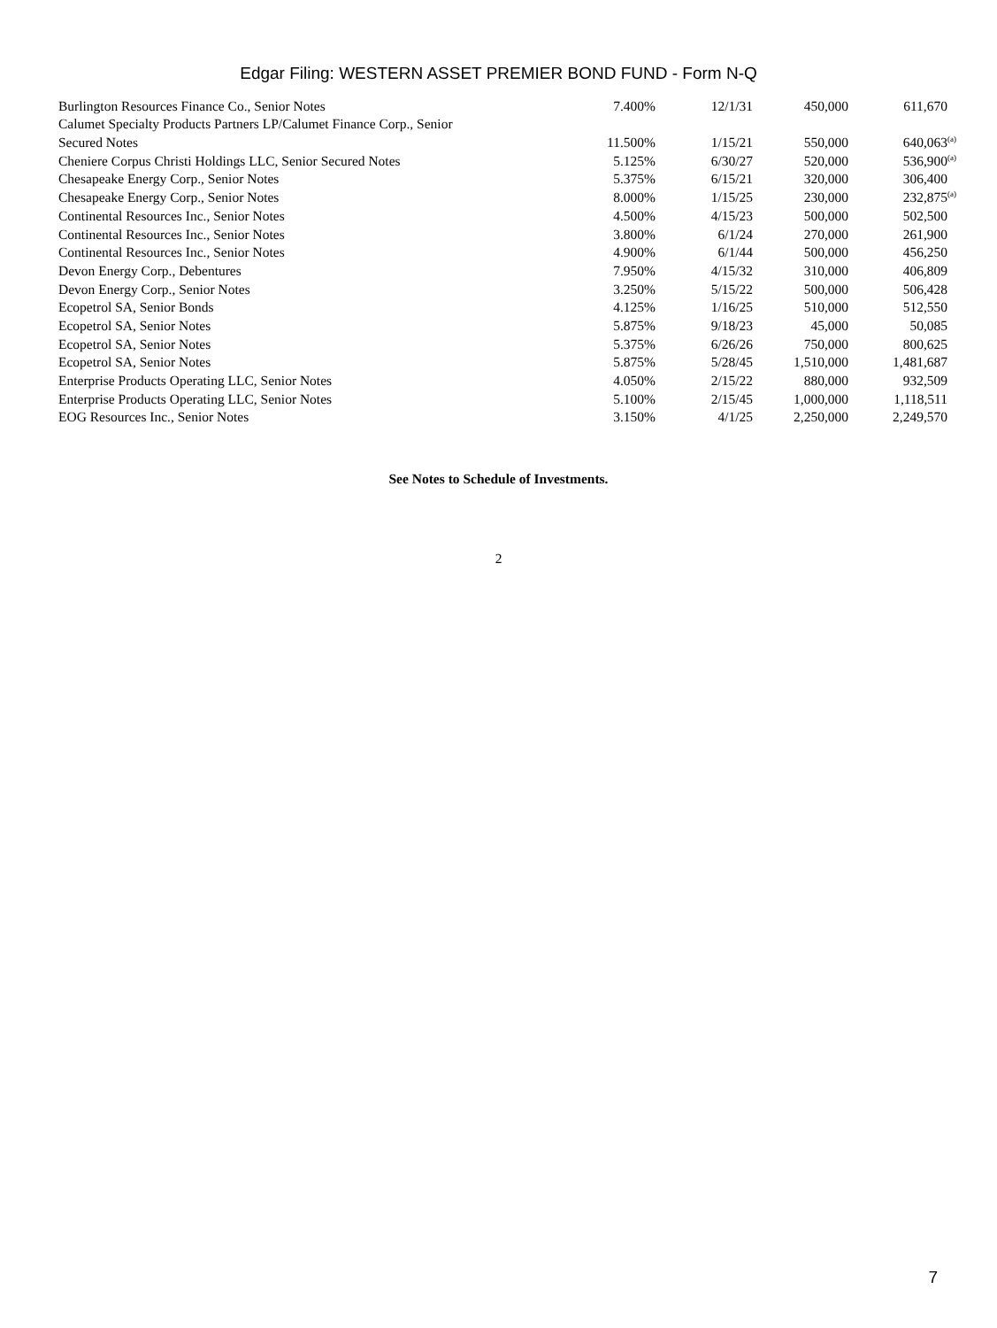Edgar Filing: WESTERN ASSET PREMIER BOND FUND - Form N-Q
| Burlington Resources Finance Co., Senior Notes | 7.400% | 12/1/31 | 450,000 | 611,670 | |
| Calumet Specialty Products Partners LP/Calumet Finance Corp., Senior | | | | | |
| Secured Notes | 11.500% | 1/15/21 | 550,000 | 640,063 | <sup>(a)</sup> |
| Cheniere Corpus Christi Holdings LLC, Senior Secured Notes | 5.125% | 6/30/27 | 520,000 | 536,900 | <sup>(a)</sup> |
| Chesapeake Energy Corp., Senior Notes | 5.375% | 6/15/21 | 320,000 | 306,400 | |
| Chesapeake Energy Corp., Senior Notes | 8.000% | 1/15/25 | 230,000 | 232,875 | <sup>(a)</sup> |
| Continental Resources Inc., Senior Notes | 4.500% | 4/15/23 | 500,000 | 502,500 | |
| Continental Resources Inc., Senior Notes | 3.800% | 6/1/24 | 270,000 | 261,900 | |
| Continental Resources Inc., Senior Notes | 4.900% | 6/1/44 | 500,000 | 456,250 | |
| Devon Energy Corp., Debentures | 7.950% | 4/15/32 | 310,000 | 406,809 | |
| Devon Energy Corp., Senior Notes | 3.250% | 5/15/22 | 500,000 | 506,428 | |
| Ecopetrol SA, Senior Bonds | 4.125% | 1/16/25 | 510,000 | 512,550 | |
| Ecopetrol SA, Senior Notes | 5.875% | 9/18/23 | 45,000 | 50,085 | |
| Ecopetrol SA, Senior Notes | 5.375% | 6/26/26 | 750,000 | 800,625 | |
| Ecopetrol SA, Senior Notes | 5.875% | 5/28/45 | 1,510,000 | 1,481,687 | |
| Enterprise Products Operating LLC, Senior Notes | 4.050% | 2/15/22 | 880,000 | 932,509 | |
| Enterprise Products Operating LLC, Senior Notes | 5.100% | 2/15/45 | 1,000,000 | 1,118,511 | |
| EOG Resources Inc., Senior Notes | 3.150% | 4/1/25 | 2,250,000 | 2,249,570 | |
See Notes to Schedule of Investments.
2
7